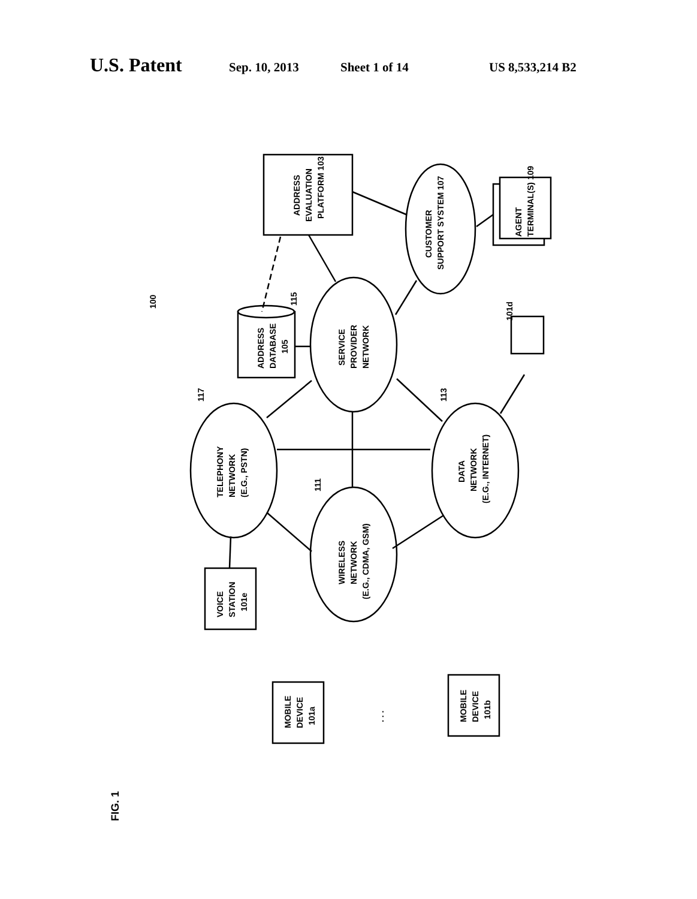U.S. Patent Sep. 10, 2013 Sheet 1 of 14 US 8,533,214 B2
100
ADDRESS
EVALUATION
PLATFORM 103
CUSTOMER
SUPPORT SYSTEM 107
AGENT
TERMINAL(S) 109
ADDRESS
DATABASE
105
115
SERVICE
PROVIDER
NETWORK
117
TELEPHONY
NETWORK
(E.G., PSTN)
113
DATA
NETWORK
(E.G., INTERNET)
111
WIRELESS
NETWORK
(E.G., CDMA, GSM)
101d
VOICE
STATION
101e
MOBILE
DEVICE
101a
. . .
MOBILE
DEVICE
101b
FIG. 1